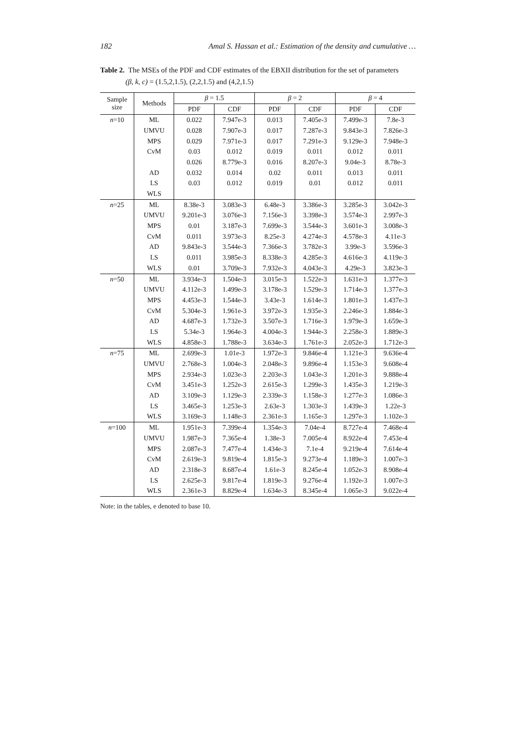182 Amal S. Hassan et al.: Estimation of the density and cumulative …
Table 2. The MSEs of the PDF and CDF estimates of the EBXII distribution for the set of parameters
(β, k, c) = (1.5,2,1.5), (2,2,1.5) and (4,2,1.5)
| Sample size | Methods | β = 1.5 | | β = 2 | | β = 4 | |
| --- | --- | --- | --- | --- | --- | --- | --- |
| | | PDF | CDF | PDF | CDF | PDF | CDF |
| n =10 | ML | 0.022 | 7.947e-3 | 0.013 | 7.405e-3 | 7.499e-3 | 7.8e-3 |
| | UMVU | 0.028 | 7.907e-3 | 0.017 | 7.287e-3 | 9.843e-3 | 7.826e-3 |
| | MPS | 0.029 | 7.971e-3 | 0.017 | 7.291e-3 | 9.129e-3 | 7.948e-3 |
| | CvM | 0.03 | 0.012 | 0.019 | 0.011 | 0.012 | 0.011 |
| | | 0.026 | 8.779e-3 | 0.016 | 8.207e-3 | 9.04e-3 | 8.78e-3 |
| | AD | 0.032 | 0.014 | 0.02 | 0.011 | 0.013 | 0.011 |
| | LS | 0.03 | 0.012 | 0.019 | 0.01 | 0.012 | 0.011 |
| | WLS | | | | | | |
| n =25 | ML | 8.38e-3 | 3.083e-3 | 6.48e-3 | 3.386e-3 | 3.285e-3 | 3.042e-3 |
| | UMVU | 9.201e-3 | 3.076e-3 | 7.156e-3 | 3.398e-3 | 3.574e-3 | 2.997e-3 |
| | MPS | 0.01 | 3.187e-3 | 7.699e-3 | 3.544e-3 | 3.601e-3 | 3.008e-3 |
| | CvM | 0.011 | 3.973e-3 | 8.25e-3 | 4.274e-3 | 4.578e-3 | 4.11e-3 |
| | AD | 9.843e-3 | 3.544e-3 | 7.366e-3 | 3.782e-3 | 3.99e-3 | 3.596e-3 |
| | LS | 0.011 | 3.985e-3 | 8.338e-3 | 4.285e-3 | 4.616e-3 | 4.119e-3 |
| | WLS | 0.01 | 3.709e-3 | 7.932e-3 | 4.043e-3 | 4.29e-3 | 3.823e-3 |
| n =50 | ML | 3.934e-3 | 1.504e-3 | 3.015e-3 | 1.522e-3 | 1.631e-3 | 1.377e-3 |
| | UMVU | 4.112e-3 | 1.499e-3 | 3.178e-3 | 1.529e-3 | 1.714e-3 | 1.377e-3 |
| | MPS | 4.453e-3 | 1.544e-3 | 3.43e-3 | 1.614e-3 | 1.801e-3 | 1.437e-3 |
| | CvM | 5.304e-3 | 1.961e-3 | 3.972e-3 | 1.935e-3 | 2.246e-3 | 1.884e-3 |
| | AD | 4.687e-3 | 1.732e-3 | 3.507e-3 | 1.716e-3 | 1.979e-3 | 1.659e-3 |
| | LS | 5.34e-3 | 1.964e-3 | 4.004e-3 | 1.944e-3 | 2.258e-3 | 1.889e-3 |
| | WLS | 4.858e-3 | 1.788e-3 | 3.634e-3 | 1.761e-3 | 2.052e-3 | 1.712e-3 |
| n =75 | ML | 2.699e-3 | 1.01e-3 | 1.972e-3 | 9.846e-4 | 1.121e-3 | 9.636e-4 |
| | UMVU | 2.768e-3 | 1.004e-3 | 2.048e-3 | 9.896e-4 | 1.153e-3 | 9.608e-4 |
| | MPS | 2.934e-3 | 1.023e-3 | 2.203e-3 | 1.043e-3 | 1.201e-3 | 9.888e-4 |
| | CvM | 3.451e-3 | 1.252e-3 | 2.615e-3 | 1.299e-3 | 1.435e-3 | 1.219e-3 |
| | AD | 3.109e-3 | 1.129e-3 | 2.339e-3 | 1.158e-3 | 1.277e-3 | 1.086e-3 |
| | LS | 3.465e-3 | 1.253e-3 | 2.63e-3 | 1.303e-3 | 1.439e-3 | 1.22e-3 |
| | WLS | 3.169e-3 | 1.148e-3 | 2.361e-3 | 1.165e-3 | 1.297e-3 | 1.102e-3 |
| n =100 | ML | 1.951e-3 | 7.399e-4 | 1.354e-3 | 7.04e-4 | 8.727e-4 | 7.468e-4 |
| | UMVU | 1.987e-3 | 7.365e-4 | 1.38e-3 | 7.005e-4 | 8.922e-4 | 7.453e-4 |
| | MPS | 2.087e-3 | 7.477e-4 | 1.434e-3 | 7.1e-4 | 9.219e-4 | 7.614e-4 |
| | CvM | 2.619e-3 | 9.819e-4 | 1.815e-3 | 9.273e-4 | 1.189e-3 | 1.007e-3 |
| | AD | 2.318e-3 | 8.687e-4 | 1.61e-3 | 8.245e-4 | 1.052e-3 | 8.908e-4 |
| | LS | 2.625e-3 | 9.817e-4 | 1.819e-3 | 9.276e-4 | 1.192e-3 | 1.007e-3 |
| | WLS | 2.361e-3 | 8.829e-4 | 1.634e-3 | 8.345e-4 | 1.065e-3 | 9.022e-4 |
Note: in the tables, e denoted to base 10.